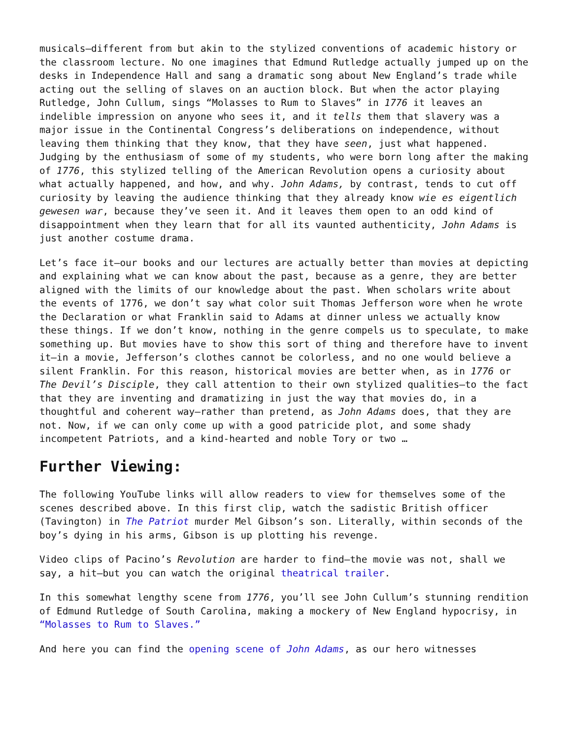musicals—different from but akin to the stylized conventions of academic history or the classroom lecture. No one imagines that Edmund Rutledge actually jumped up on the desks in Independence Hall and sang a dramatic song about New England’s trade while acting out the selling of slaves on an auction block. But when the actor playing Rutledge, John Cullum, sings “Molasses to Rum to Slaves” in 1776 it leaves an indelible impression on anyone who sees it, and it tells them that slavery was a major issue in the Continental Congress’s deliberations on independence, without leaving them thinking that they know, that they have seen, just what happened. Judging by the enthusiasm of some of my students, who were born long after the making of 1776, this stylized telling of the American Revolution opens a curiosity about what actually happened, and how, and why. John Adams, by contrast, tends to cut off curiosity by leaving the audience thinking that they already know wie es eigentlich gewesen war, because they’ve seen it. And it leaves them open to an odd kind of disappointment when they learn that for all its vaunted authenticity, John Adams is just another costume drama.
Let’s face it—our books and our lectures are actually better than movies at depicting and explaining what we can know about the past, because as a genre, they are better aligned with the limits of our knowledge about the past. When scholars write about the events of 1776, we don’t say what color suit Thomas Jefferson wore when he wrote the Declaration or what Franklin said to Adams at dinner unless we actually know these things. If we don’t know, nothing in the genre compels us to speculate, to make something up. But movies have to show this sort of thing and therefore have to invent it—in a movie, Jefferson’s clothes cannot be colorless, and no one would believe a silent Franklin. For this reason, historical movies are better when, as in 1776 or The Devil’s Disciple, they call attention to their own stylized qualities—to the fact that they are inventing and dramatizing in just the way that movies do, in a thoughtful and coherent way—rather than pretend, as John Adams does, that they are not. Now, if we can only come up with a good patricide plot, and some shady incompetent Patriots, and a kind-hearted and noble Tory or two …
Further Viewing:
The following YouTube links will allow readers to view for themselves some of the scenes described above. In this first clip, watch the sadistic British officer (Tavington) in The Patriot murder Mel Gibson’s son. Literally, within seconds of the boy’s dying in his arms, Gibson is up plotting his revenge.
Video clips of Pacino’s Revolution are harder to find—the movie was not, shall we say, a hit—but you can watch the original theatrical trailer.
In this somewhat lengthy scene from 1776, you’ll see John Cullum’s stunning rendition of Edmund Rutledge of South Carolina, making a mockery of New England hypocrisy, in “Molasses to Rum to Slaves.”
And here you can find the opening scene of John Adams, as our hero witnesses